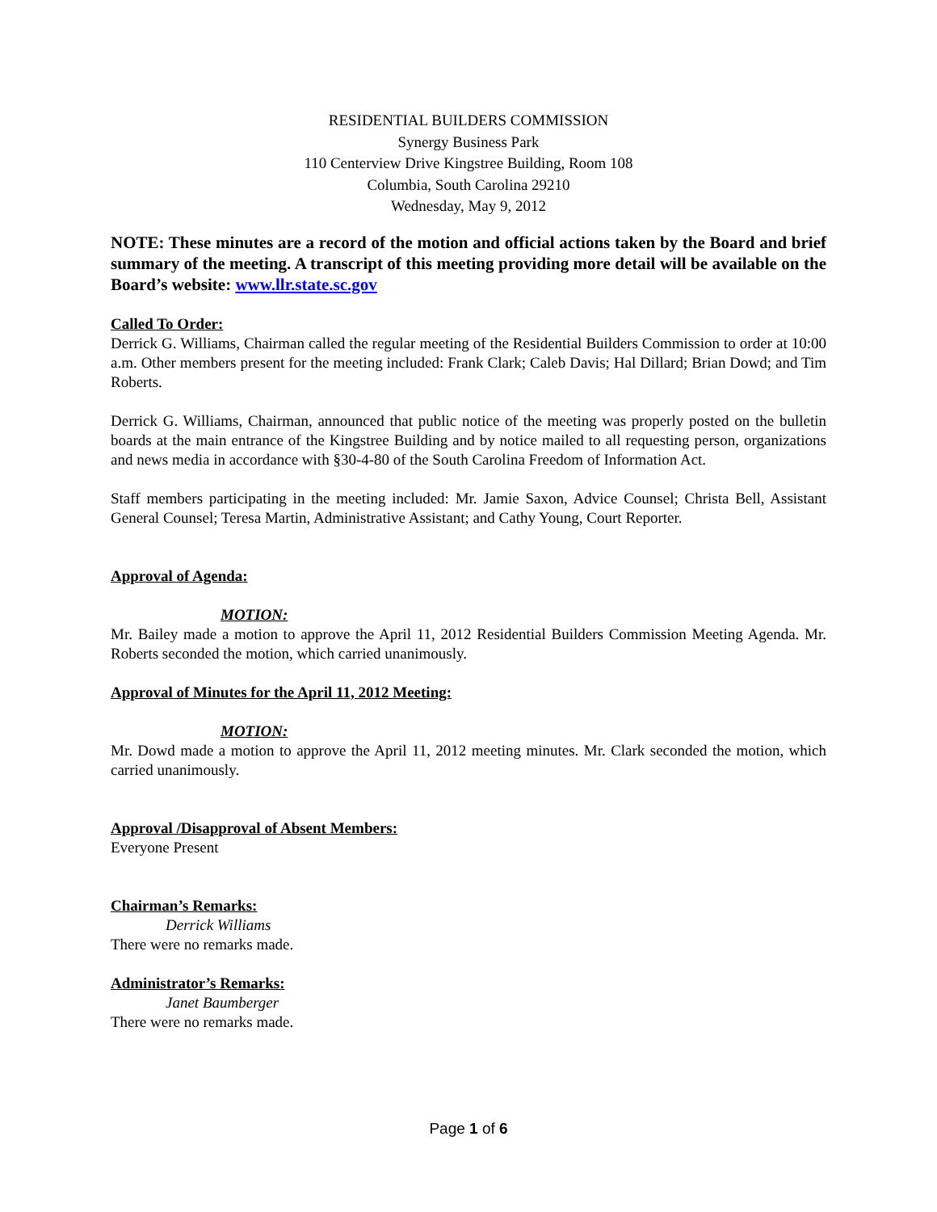RESIDENTIAL BUILDERS COMMISSION
Synergy Business Park
110 Centerview Drive Kingstree Building, Room 108
Columbia, South Carolina 29210
Wednesday, May 9, 2012
NOTE: These minutes are a record of the motion and official actions taken by the Board and brief summary of the meeting. A transcript of this meeting providing more detail will be available on the Board’s website: www.llr.state.sc.gov
Called To Order:
Derrick G. Williams, Chairman called the regular meeting of the Residential Builders Commission to order at 10:00 a.m. Other members present for the meeting included: Frank Clark; Caleb Davis; Hal Dillard; Brian Dowd; and Tim Roberts.
Derrick G. Williams, Chairman, announced that public notice of the meeting was properly posted on the bulletin boards at the main entrance of the Kingstree Building and by notice mailed to all requesting person, organizations and news media in accordance with §30-4-80 of the South Carolina Freedom of Information Act.
Staff members participating in the meeting included: Mr. Jamie Saxon, Advice Counsel; Christa Bell, Assistant General Counsel; Teresa Martin, Administrative Assistant; and Cathy Young, Court Reporter.
Approval of Agenda:
MOTION:
Mr. Bailey made a motion to approve the April 11, 2012 Residential Builders Commission Meeting Agenda. Mr. Roberts seconded the motion, which carried unanimously.
Approval of Minutes for the April 11, 2012 Meeting:
MOTION:
Mr. Dowd made a motion to approve the April 11, 2012 meeting minutes. Mr. Clark seconded the motion, which carried unanimously.
Approval /Disapproval of Absent Members:
Everyone Present
Chairman’s Remarks:
Derrick Williams
There were no remarks made.
Administrator’s Remarks:
Janet Baumberger
There were no remarks made.
Page 1 of 6